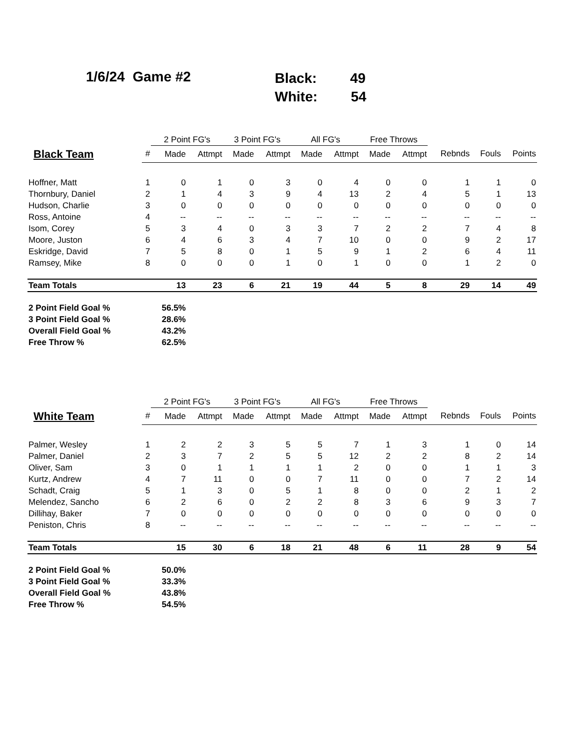1/6/24 Game #2
Black: 49
White: 54
| | | 2 Point FG's | | 3 Point FG's | | All FG's | | Free Throws | | | | |
| --- | --- | --- | --- | --- | --- | --- | --- | --- | --- | --- | --- | --- |
| Black Team | # | Made | Attmpt | Made | Attmpt | Made | Attmpt | Made | Attmpt | Rebnds | Fouls | Points |
| Hoffner, Matt | 1 | 0 | 1 | 0 | 3 | 0 | 4 | 0 | 0 | 1 | 1 | 0 |
| Thornbury, Daniel | 2 | 1 | 4 | 3 | 9 | 4 | 13 | 2 | 4 | 5 | 1 | 13 |
| Hudson, Charlie | 3 | 0 | 0 | 0 | 0 | 0 | 0 | 0 | 0 | 0 | 0 | 0 |
| Ross, Antoine | 4 | -- | -- | -- | -- | -- | -- | -- | -- | -- | -- | -- |
| Isom, Corey | 5 | 3 | 4 | 0 | 3 | 3 | 7 | 2 | 2 | 7 | 4 | 8 |
| Moore, Juston | 6 | 4 | 6 | 3 | 4 | 7 | 10 | 0 | 0 | 9 | 2 | 17 |
| Eskridge, David | 7 | 5 | 8 | 0 | 1 | 5 | 9 | 1 | 2 | 6 | 4 | 11 |
| Ramsey, Mike | 8 | 0 | 0 | 0 | 1 | 0 | 1 | 0 | 0 | 1 | 2 | 0 |
| Team Totals | | 13 | 23 | 6 | 21 | 19 | 44 | 5 | 8 | 29 | 14 | 49 |
| 2 Point Field Goal % | | 56.5% | | | | | | | | | | |
| 3 Point Field Goal % | | 28.6% | | | | | | | | | | |
| Overall Field Goal % | | 43.2% | | | | | | | | | | |
| Free Throw % | | 62.5% | | | | | | | | | | |
| | | 2 Point FG's | | 3 Point FG's | | All FG's | | Free Throws | | | | |
| --- | --- | --- | --- | --- | --- | --- | --- | --- | --- | --- | --- | --- |
| White Team | # | Made | Attmpt | Made | Attmpt | Made | Attmpt | Made | Attmpt | Rebnds | Fouls | Points |
| Palmer, Wesley | 1 | 2 | 2 | 3 | 5 | 5 | 7 | 1 | 3 | 1 | 0 | 14 |
| Palmer, Daniel | 2 | 3 | 7 | 2 | 5 | 5 | 12 | 2 | 2 | 8 | 2 | 14 |
| Oliver, Sam | 3 | 0 | 1 | 1 | 1 | 1 | 2 | 0 | 0 | 1 | 1 | 3 |
| Kurtz, Andrew | 4 | 7 | 11 | 0 | 0 | 7 | 11 | 0 | 0 | 7 | 2 | 14 |
| Schadt, Craig | 5 | 1 | 3 | 0 | 5 | 1 | 8 | 0 | 0 | 2 | 1 | 2 |
| Melendez, Sancho | 6 | 2 | 6 | 0 | 2 | 2 | 8 | 3 | 6 | 9 | 3 | 7 |
| Dillihay, Baker | 7 | 0 | 0 | 0 | 0 | 0 | 0 | 0 | 0 | 0 | 0 | 0 |
| Peniston, Chris | 8 | -- | -- | -- | -- | -- | -- | -- | -- | -- | -- | -- |
| Team Totals | | 15 | 30 | 6 | 18 | 21 | 48 | 6 | 11 | 28 | 9 | 54 |
| 2 Point Field Goal % | | 50.0% | | | | | | | | | | |
| 3 Point Field Goal % | | 33.3% | | | | | | | | | | |
| Overall Field Goal % | | 43.8% | | | | | | | | | | |
| Free Throw % | | 54.5% | | | | | | | | | | |